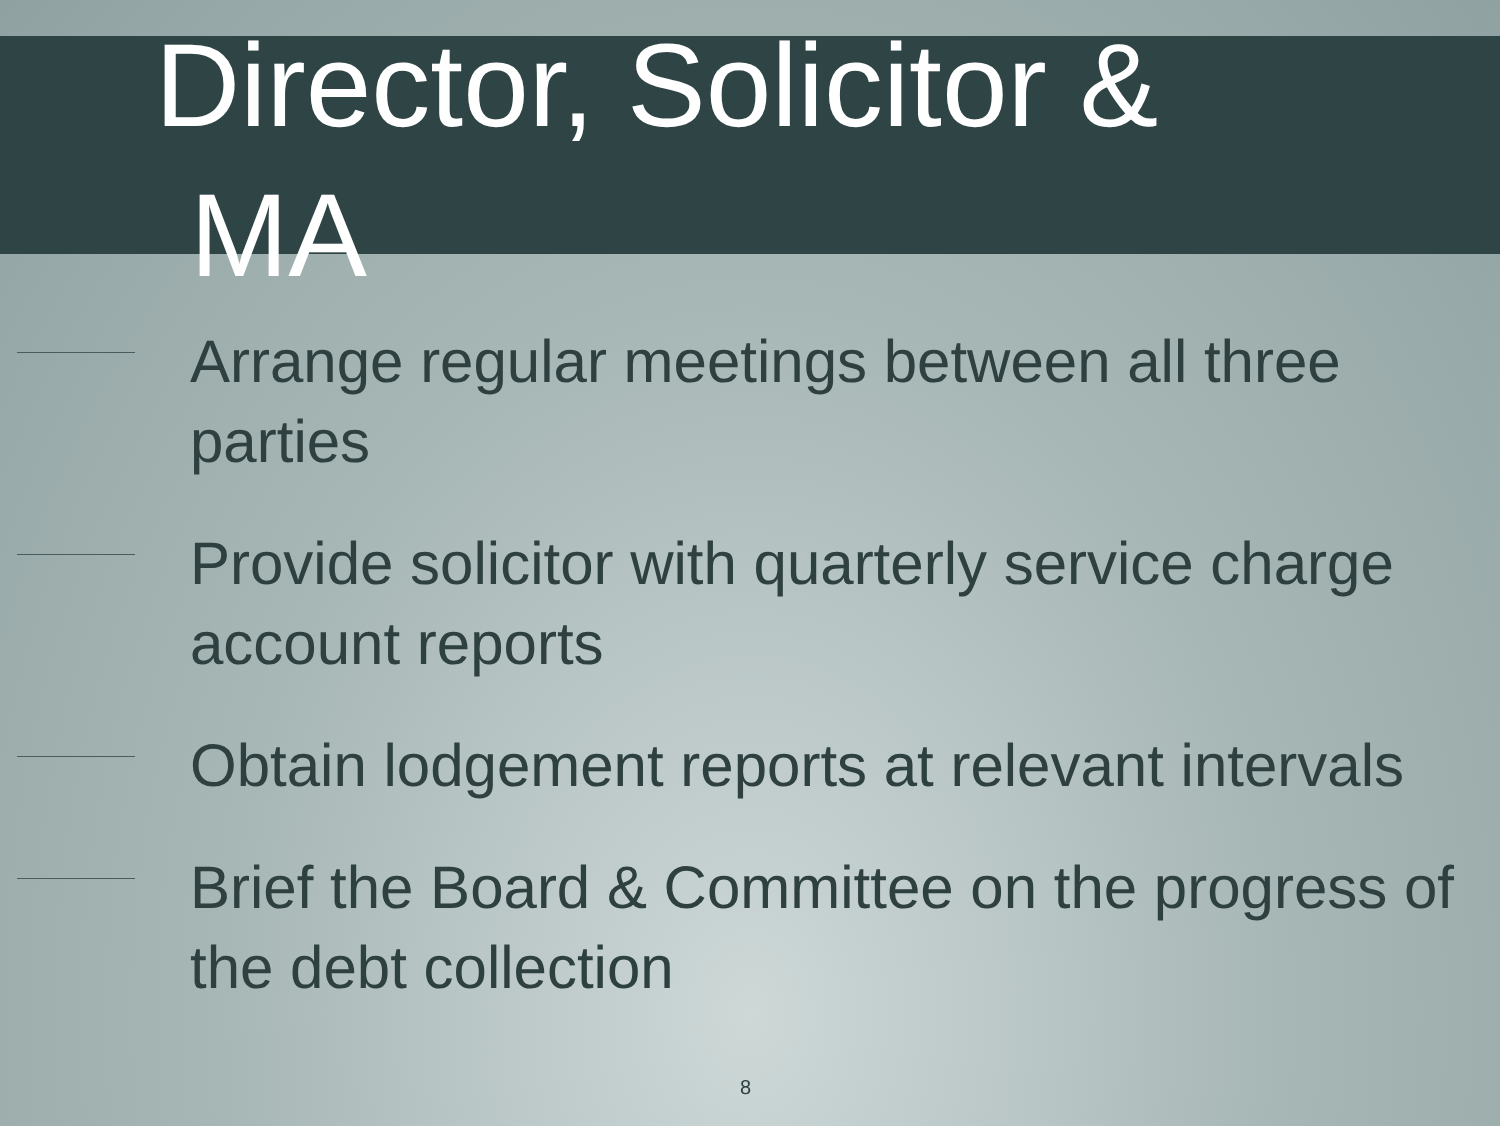Director, Solicitor &
MA
Arrange regular meetings between all three parties
Provide solicitor with quarterly service charge account reports
Obtain lodgement reports at relevant intervals
Brief the Board & Committee on the progress of the debt collection
8